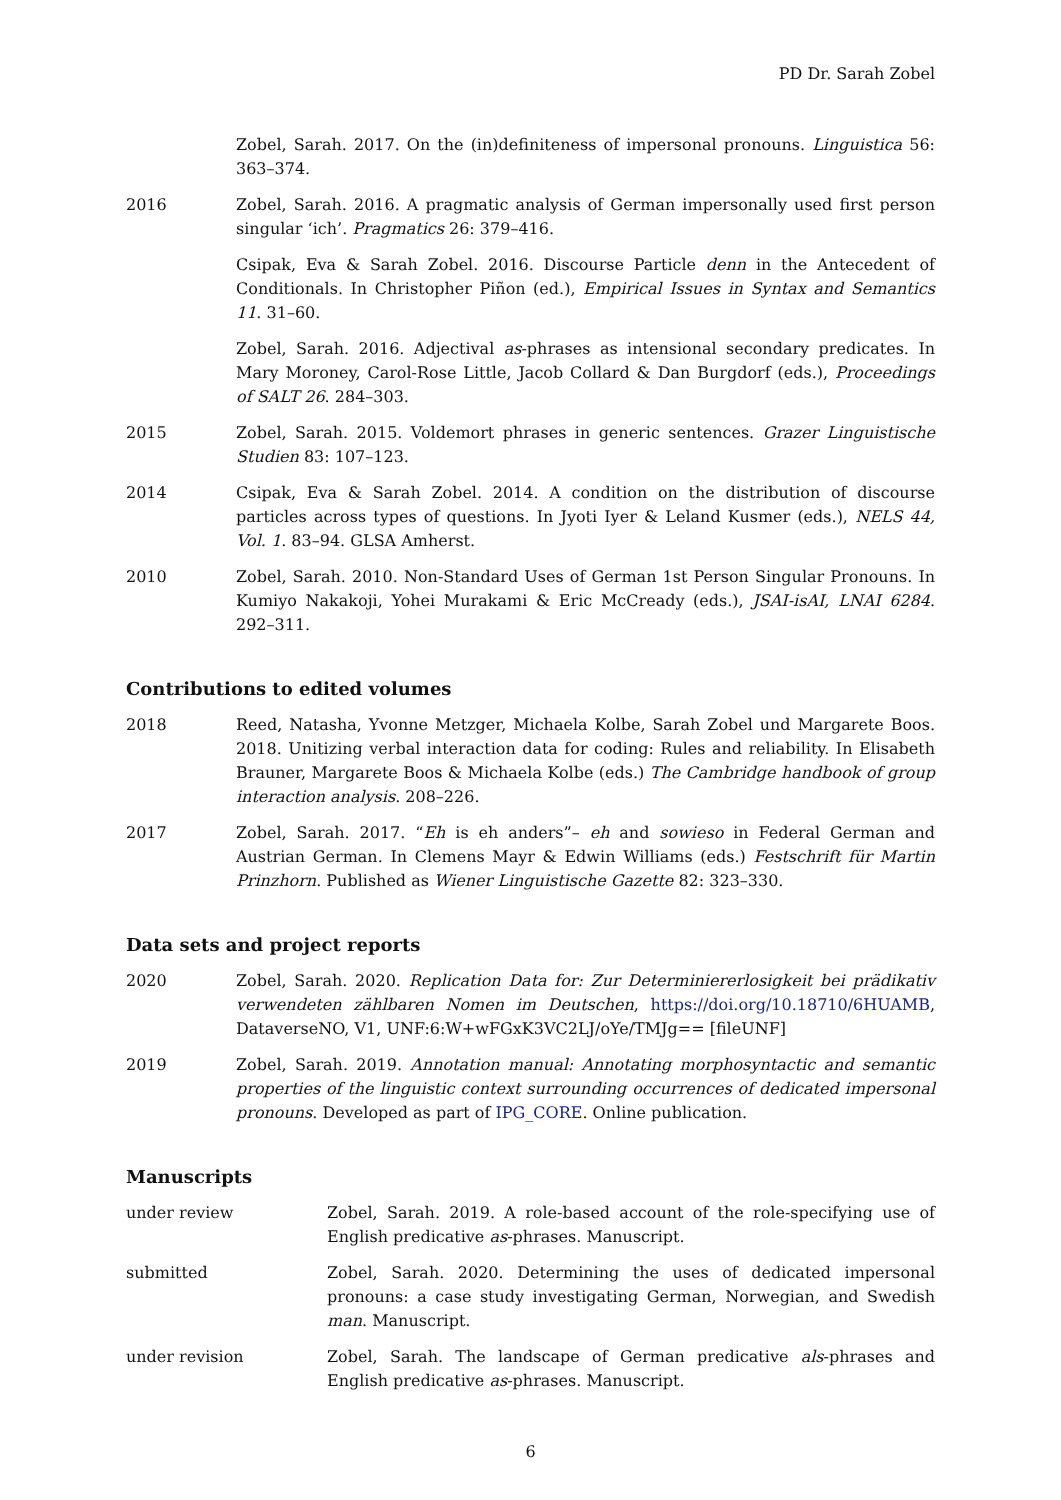PD Dr. Sarah Zobel
Zobel, Sarah. 2017. On the (in)definiteness of impersonal pronouns. Linguistica 56: 363–374.
2016 Zobel, Sarah. 2016. A pragmatic analysis of German impersonally used first person singular ‘ich’. Pragmatics 26: 379–416.
Csipak, Eva & Sarah Zobel. 2016. Discourse Particle denn in the Antecedent of Conditionals. In Christopher Piñon (ed.), Empirical Issues in Syntax and Semantics 11. 31–60.
Zobel, Sarah. 2016. Adjectival as-phrases as intensional secondary predicates. In Mary Moroney, Carol-Rose Little, Jacob Collard & Dan Burgdorf (eds.), Proceedings of SALT 26. 284–303.
2015 Zobel, Sarah. 2015. Voldemort phrases in generic sentences. Grazer Linguistische Studien 83: 107–123.
2014 Csipak, Eva & Sarah Zobel. 2014. A condition on the distribution of discourse particles across types of questions. In Jyoti Iyer & Leland Kusmer (eds.), NELS 44, Vol. 1. 83–94. GLSA Amherst.
2010 Zobel, Sarah. 2010. Non-Standard Uses of German 1st Person Singular Pronouns. In Kumiyo Nakakoji, Yohei Murakami & Eric McCready (eds.), JSAI-isAI, LNAI 6284. 292–311.
Contributions to edited volumes
2018 Reed, Natasha, Yvonne Metzger, Michaela Kolbe, Sarah Zobel und Margarete Boos. 2018. Unitizing verbal interaction data for coding: Rules and reliability. In Elisabeth Brauner, Margarete Boos & Michaela Kolbe (eds.) The Cambridge handbook of group interaction analysis. 208–226.
2017 Zobel, Sarah. 2017. “Eh is eh anders”– eh and sowieso in Federal German and Austrian German. In Clemens Mayr & Edwin Williams (eds.) Festschrift für Martin Prinzhorn. Published as Wiener Linguistische Gazette 82: 323–330.
Data sets and project reports
2020 Zobel, Sarah. 2020. Replication Data for: Zur Determiniererlosigkeit bei prädikativ verwendeten zählbaren Nomen im Deutschen, https://doi.org/10.18710/6HUAMB, DataverseNO, V1, UNF:6:W+wFGxK3VC2LJ/oYe/TMJg== [fileUNF]
2019 Zobel, Sarah. 2019. Annotation manual: Annotating morphosyntactic and semantic properties of the linguistic context surrounding occurrences of dedicated impersonal pronouns. Developed as part of IPG_CORE. Online publication.
Manuscripts
under review Zobel, Sarah. 2019. A role-based account of the role-specifying use of English predicative as-phrases. Manuscript.
submitted Zobel, Sarah. 2020. Determining the uses of dedicated impersonal pronouns: a case study investigating German, Norwegian, and Swedish man. Manuscript.
under revision Zobel, Sarah. The landscape of German predicative als-phrases and English predicative as-phrases. Manuscript.
6